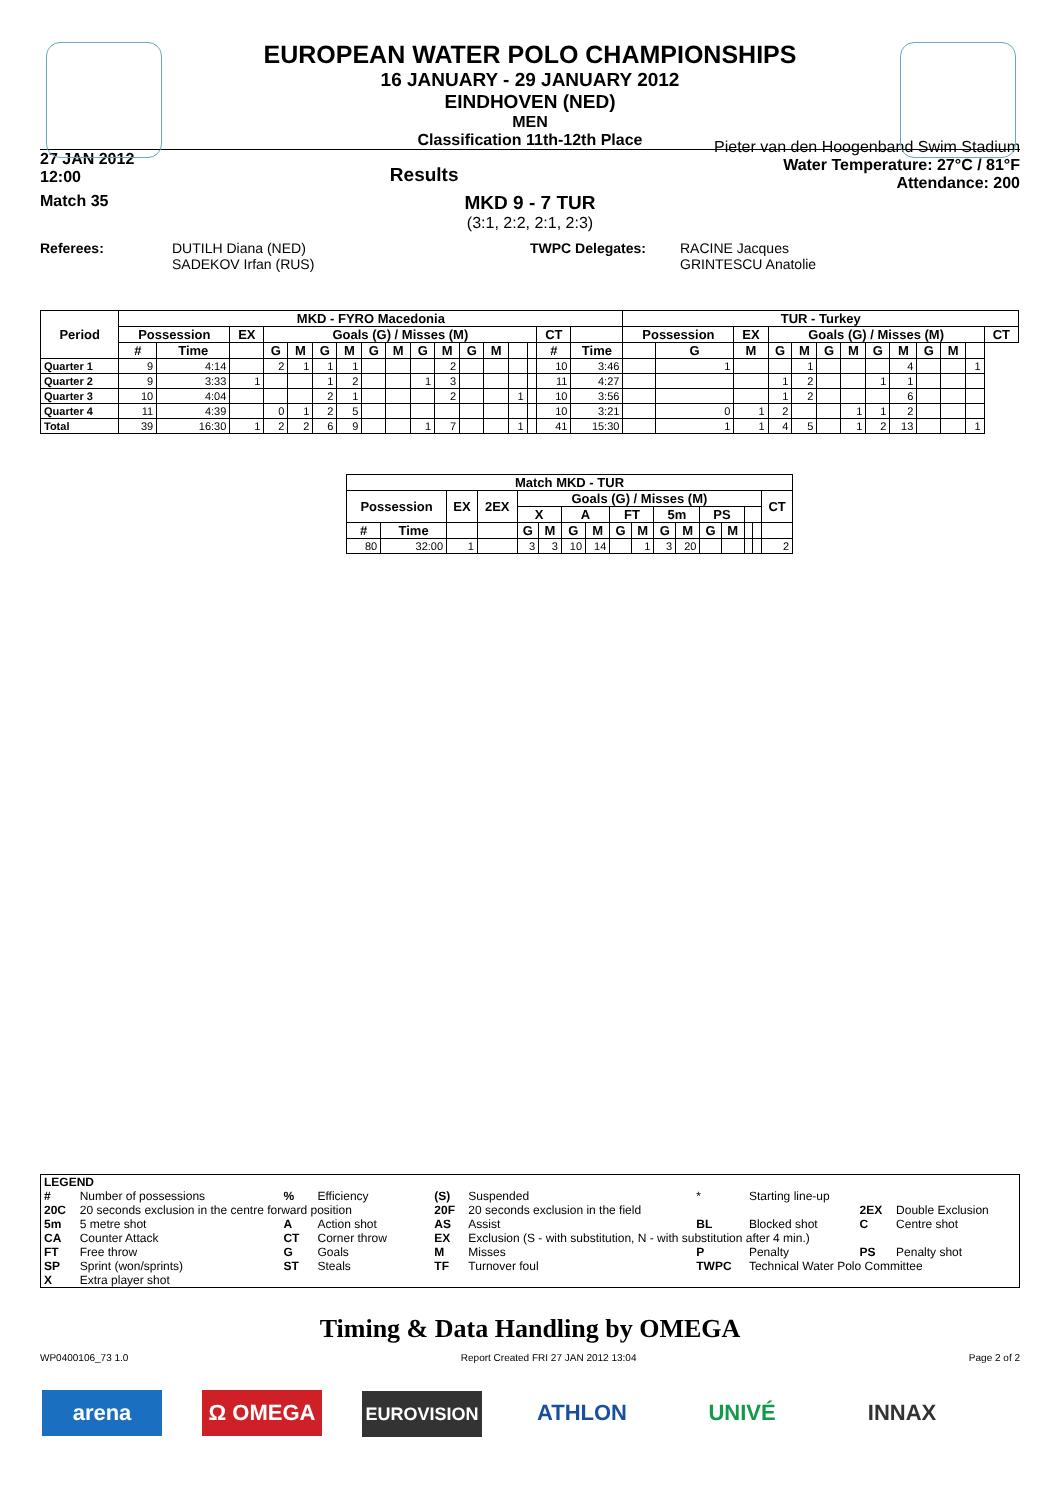EUROPEAN WATER POLO CHAMPIONSHIPS
16 JANUARY - 29 JANUARY 2012
EINDHOVEN (NED)
MEN
Classification 11th-12th Place
27 JAN 2012
12:00
Results
Pieter van den Hoogenband Swim Stadium
Water Temperature: 27°C / 81°F
Attendance: 200
Match 35
MKD 9 - 7 TUR
(3:1, 2:2, 2:1, 2:3)
Referees: DUTILH Diana (NED)
SADEKOV Irfan (RUS)
TWPC Delegates: RACINE Jacques
GRINTESCU Anatolie
| Period | MKD - FYRO Macedonia | | | | | | | | | | | | | | | | | TUR - Turkey | | | | | | | | | | | | |
| --- | --- | --- | --- | --- | --- | --- | --- | --- | --- | --- | --- | --- | --- | --- | --- | --- | --- | --- | --- | --- | --- | --- | --- | --- | --- | --- | --- | --- | --- | --- |
| | Possession | | EX | Goals (G) / Misses (M) | | | | | | | | | | | | CT | | Possession | | EX | Goals (G) / Misses (M) | | | | | | | | | CT |
| | # | Time | | G | M | G | M | G | M | G | M | G | M | | | # | Time | | G | M | G | M | G | M | G | M | G | M | | |
| Quarter 1 | 9 | 4:14 | | 2 | 1 | 1 | 1 | | | | 2 | | | | | 10 | 3:46 | | 1 | | | 1 | | | | 4 | | | 1 | |
| Quarter 2 | 9 | 3:33 | 1 | | | 1 | 2 | | | 1 | 3 | | | | | 11 | 4:27 | | | | 1 | 2 | | | 1 | 1 | | | | |
| Quarter 3 | 10 | 4:04 | | | | 2 | 1 | | | | 2 | | | 1 | | 10 | 3:56 | | | | 1 | 2 | | | | 6 | | | | |
| Quarter 4 | 11 | 4:39 | | 0 | 1 | 2 | 5 | | | | | | | | | 10 | 3:21 | | 0 | 1 | 2 | | | 1 | 1 | 2 | | | | |
| Total | 39 | 16:30 | 1 | 2 | 2 | 6 | 9 | | | 1 | 7 | | | 1 | | 41 | 15:30 | | 1 | 1 | 4 | 5 | | 1 | 2 | 13 | | | 1 | |
| Match MKD - TUR | | | | | | | | | | | | | | | | |
| --- | --- | --- | --- | --- | --- | --- | --- | --- | --- | --- | --- | --- | --- | --- | --- | --- |
| Possession | | EX | 2EX | Goals (G) / Misses (M) | | | | | | | | | | | | CT |
| | | | | X | | A | | FT | | 5m | | PS | | | | |
| # | Time | | | G | M | G | M | G | M | G | M | G | M | | | |
| 80 | 32:00 | 1 | | 3 | 3 | 10 | 14 | | 1 | 3 | 20 | | | | | 2 |
| LEGEND | | | | | | | | | |
| # | Number of possessions | % | Efficiency | (S) | Suspended | * | Starting line-up | | |
| 20C | 20 seconds exclusion in the centre forward position | | | 20F | 20 seconds exclusion in the field | | | 2EX | Double Exclusion |
| 5m | 5 metre shot | A | Action shot | AS | Assist | BL | Blocked shot | C | Centre shot |
| CA | Counter Attack | CT | Corner throw | EX | Exclusion (S - with substitution, N - with substitution after 4 min.) | | | | |
| FT | Free throw | G | Goals | M | Misses | P | Penalty | PS | Penalty shot |
| SP | Sprint (won/sprints) | ST | Steals | TF | Turnover foul | TWPC | Technical Water Polo Committee | | |
| X | Extra player shot | | | | | | | | |
Timing & Data Handling by OMEGA
WP0400106_73 1.0 Report Created FRI 27 JAN 2012 13:04 Page 2 of 2
arena Ω OMEGA EUROVISION ATHLON UNIVÉ INNAX